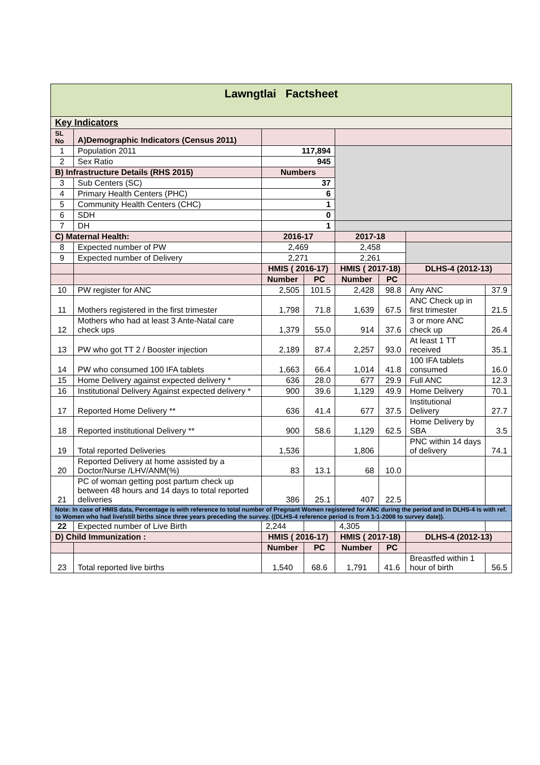| Lawngtlai Factsheet | | | | | | | |
| Key Indicators | | | | | | | |
| SL No | A)Demographic Indicators (Census 2011) | | | | | | |
| 1 | Population 2011 | 117,894 | | | | | |
| 2 | Sex Ratio | 945 | | | | | |
| B) Infrastructure Details (RHS 2015) | | Numbers | | | | | |
| 3 | Sub Centers (SC) | 37 | | | | | |
| 4 | Primary Health Centers (PHC) | 6 | | | | | |
| 5 | Community Health Centers (CHC) | 1 | | | | | |
| 6 | SDH | 0 | | | | | |
| 7 | DH | 1 | | | | | |
| C) Maternal Health: | | 2016-17 | | 2017-18 | | | |
| 8 | Expected number of PW | 2,469 | | 2,458 | | | |
| 9 | Expected number of Delivery | 2,271 | | 2,261 | | | |
| | | HMIS ( 2016-17) | | HMIS ( 2017-18) | | DLHS-4 (2012-13) | |
| | | Number | PC | Number | PC | | |
| 10 | PW register for ANC | 2,505 | 101.5 | 2,428 | 98.8 | Any ANC | 37.9 |
| 11 | Mothers registered in the first trimester | 1,798 | 71.8 | 1,639 | 67.5 | ANC Check up in first trimester | 21.5 |
| 12 | Mothers who had at least 3 Ante-Natal care check ups | 1,379 | 55.0 | 914 | 37.6 | 3 or more ANC check up | 26.4 |
| 13 | PW who got TT 2 / Booster injection | 2,189 | 87.4 | 2,257 | 93.0 | At least 1 TT received | 35.1 |
| 14 | PW who consumed 100 IFA tablets | 1,663 | 66.4 | 1,014 | 41.8 | 100 IFA tablets consumed | 16.0 |
| 15 | Home Delivery against expected delivery * | 636 | 28.0 | 677 | 29.9 | Full ANC | 12.3 |
| 16 | Institutional Delivery Against expected delivery * | 900 | 39.6 | 1,129 | 49.9 | Home Delivery | 70.1 |
| 17 | Reported Home Delivery ** | 636 | 41.4 | 677 | 37.5 | Institutional Delivery | 27.7 |
| 18 | Reported institutional Delivery ** | 900 | 58.6 | 1,129 | 62.5 | Home Delivery by SBA | 3.5 |
| 19 | Total reported Deliveries | 1,536 | | 1,806 | | PNC within 14 days of delivery | 74.1 |
| 20 | Reported Delivery at home assisted by a Doctor/Nurse /LHV/ANM(%) | 83 | 13.1 | 68 | 10.0 | | |
| 21 | PC of woman getting post partum check up between 48 hours and 14 days to total reported deliveries | 386 | 25.1 | 407 | 22.5 | | |
| Note: In case of HMIS data, Percentage is with reference to total number of Pregnant Women registered for ANC during the period and in DLHS-4 is with ref. to Women who had live/still births since three years preceding the survey. ((DLHS-4 reference period is from 1-1-2008 to survey date)). | | | | | | | |
| 22 | Expected number of Live Birth | 2,244 | | 4,305 | | | |
| D) Child Immunization : | | HMIS ( 2016-17) | | HMIS ( 2017-18) | | DLHS-4 (2012-13) | |
| | | Number | PC | Number | PC | | |
| 23 | Total reported live births | 1,540 | 68.6 | 1,791 | 41.6 | Breastfed within 1 hour of birth | 56.5 |